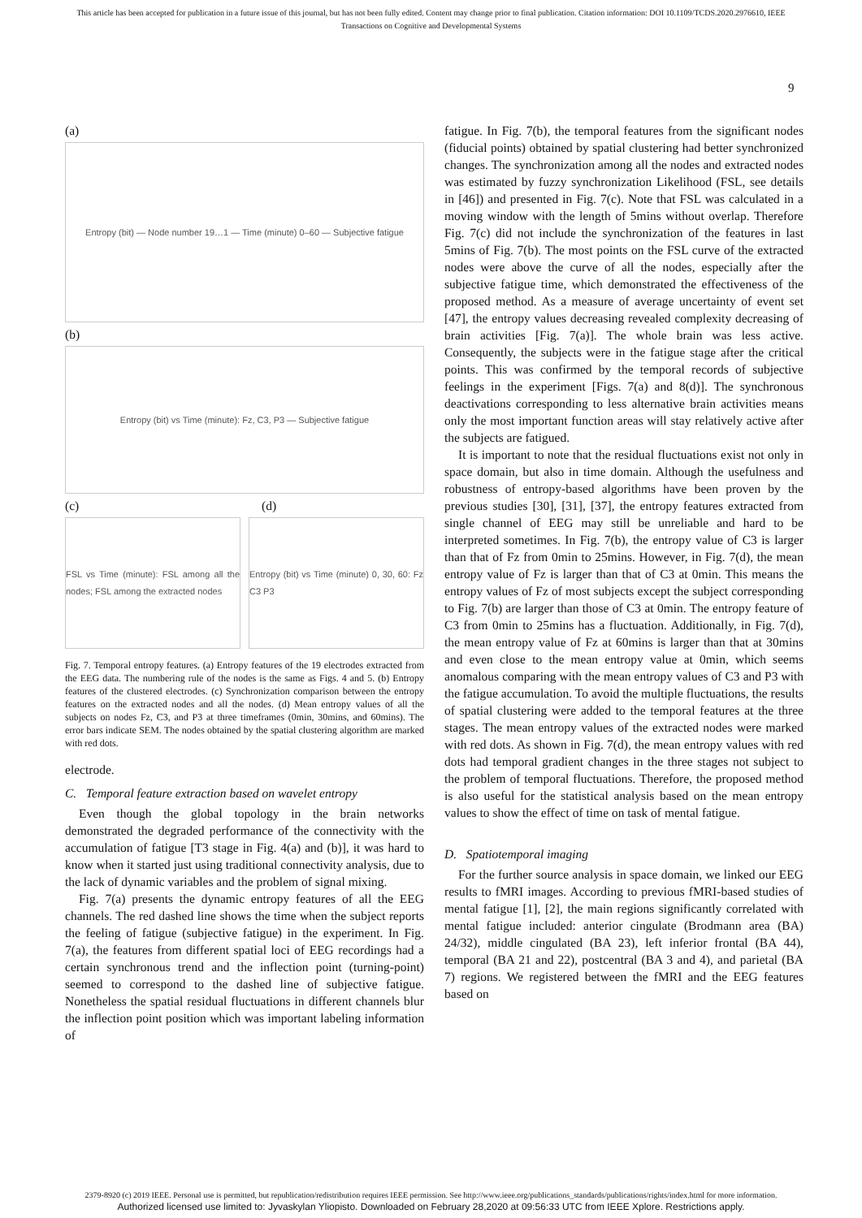This article has been accepted for publication in a future issue of this journal, but has not been fully edited. Content may change prior to final publication. Citation information: DOI 10.1109/TCDS.2020.2976610, IEEE
Transactions on Cognitive and Developmental Systems
9
(a)
Entropy (bit) — Node number 19…1 — Time (minute) 0–60 — Subjective fatigue
(b)
Entropy (bit) vs Time (minute): Fz, C3, P3 — Subjective fatigue
(c) (d)
FSL vs Time (minute): FSL among all the nodes; FSL among the extracted nodes
Entropy (bit) vs Time (minute) 0, 30, 60: Fz C3 P3
Fig. 7. Temporal entropy features. (a) Entropy features of the 19 electrodes extracted from the EEG data. The numbering rule of the nodes is the same as Figs. 4 and 5. (b) Entropy features of the clustered electrodes. (c) Synchronization comparison between the entropy features on the extracted nodes and all the nodes. (d) Mean entropy values of all the subjects on nodes Fz, C3, and P3 at three timeframes (0min, 30mins, and 60mins). The error bars indicate SEM. The nodes obtained by the spatial clustering algorithm are marked with red dots.
electrode.
C. Temporal feature extraction based on wavelet entropy
Even though the global topology in the brain networks demonstrated the degraded performance of the connectivity with the accumulation of fatigue [T3 stage in Fig. 4(a) and (b)], it was hard to know when it started just using traditional connectivity analysis, due to the lack of dynamic variables and the problem of signal mixing.
Fig. 7(a) presents the dynamic entropy features of all the EEG channels. The red dashed line shows the time when the subject reports the feeling of fatigue (subjective fatigue) in the experiment. In Fig. 7(a), the features from different spatial loci of EEG recordings had a certain synchronous trend and the inflection point (turning-point) seemed to correspond to the dashed line of subjective fatigue. Nonetheless the spatial residual fluctuations in different channels blur the inflection point position which was important labeling information of
fatigue. In Fig. 7(b), the temporal features from the significant nodes (fiducial points) obtained by spatial clustering had better synchronized changes. The synchronization among all the nodes and extracted nodes was estimated by fuzzy synchronization Likelihood (FSL, see details in [46]) and presented in Fig. 7(c). Note that FSL was calculated in a moving window with the length of 5mins without overlap. Therefore Fig. 7(c) did not include the synchronization of the features in last 5mins of Fig. 7(b). The most points on the FSL curve of the extracted nodes were above the curve of all the nodes, especially after the subjective fatigue time, which demonstrated the effectiveness of the proposed method. As a measure of average uncertainty of event set [47], the entropy values decreasing revealed complexity decreasing of brain activities [Fig. 7(a)]. The whole brain was less active. Consequently, the subjects were in the fatigue stage after the critical points. This was confirmed by the temporal records of subjective feelings in the experiment [Figs. 7(a) and 8(d)]. The synchronous deactivations corresponding to less alternative brain activities means only the most important function areas will stay relatively active after the subjects are fatigued.
It is important to note that the residual fluctuations exist not only in space domain, but also in time domain. Although the usefulness and robustness of entropy-based algorithms have been proven by the previous studies [30], [31], [37], the entropy features extracted from single channel of EEG may still be unreliable and hard to be interpreted sometimes. In Fig. 7(b), the entropy value of C3 is larger than that of Fz from 0min to 25mins. However, in Fig. 7(d), the mean entropy value of Fz is larger than that of C3 at 0min. This means the entropy values of Fz of most subjects except the subject corresponding to Fig. 7(b) are larger than those of C3 at 0min. The entropy feature of C3 from 0min to 25mins has a fluctuation. Additionally, in Fig. 7(d), the mean entropy value of Fz at 60mins is larger than that at 30mins and even close to the mean entropy value at 0min, which seems anomalous comparing with the mean entropy values of C3 and P3 with the fatigue accumulation. To avoid the multiple fluctuations, the results of spatial clustering were added to the temporal features at the three stages. The mean entropy values of the extracted nodes were marked with red dots. As shown in Fig. 7(d), the mean entropy values with red dots had temporal gradient changes in the three stages not subject to the problem of temporal fluctuations. Therefore, the proposed method is also useful for the statistical analysis based on the mean entropy values to show the effect of time on task of mental fatigue.
D. Spatiotemporal imaging
For the further source analysis in space domain, we linked our EEG results to fMRI images. According to previous fMRI-based studies of mental fatigue [1], [2], the main regions significantly correlated with mental fatigue included: anterior cingulate (Brodmann area (BA) 24/32), middle cingulated (BA 23), left inferior frontal (BA 44), temporal (BA 21 and 22), postcentral (BA 3 and 4), and parietal (BA 7) regions. We registered between the fMRI and the EEG features based on
2379-8920 (c) 2019 IEEE. Personal use is permitted, but republication/redistribution requires IEEE permission. See http://www.ieee.org/publications_standards/publications/rights/index.html for more information.
Authorized licensed use limited to: Jyvaskylan Yliopisto. Downloaded on February 28,2020 at 09:56:33 UTC from IEEE Xplore. Restrictions apply.